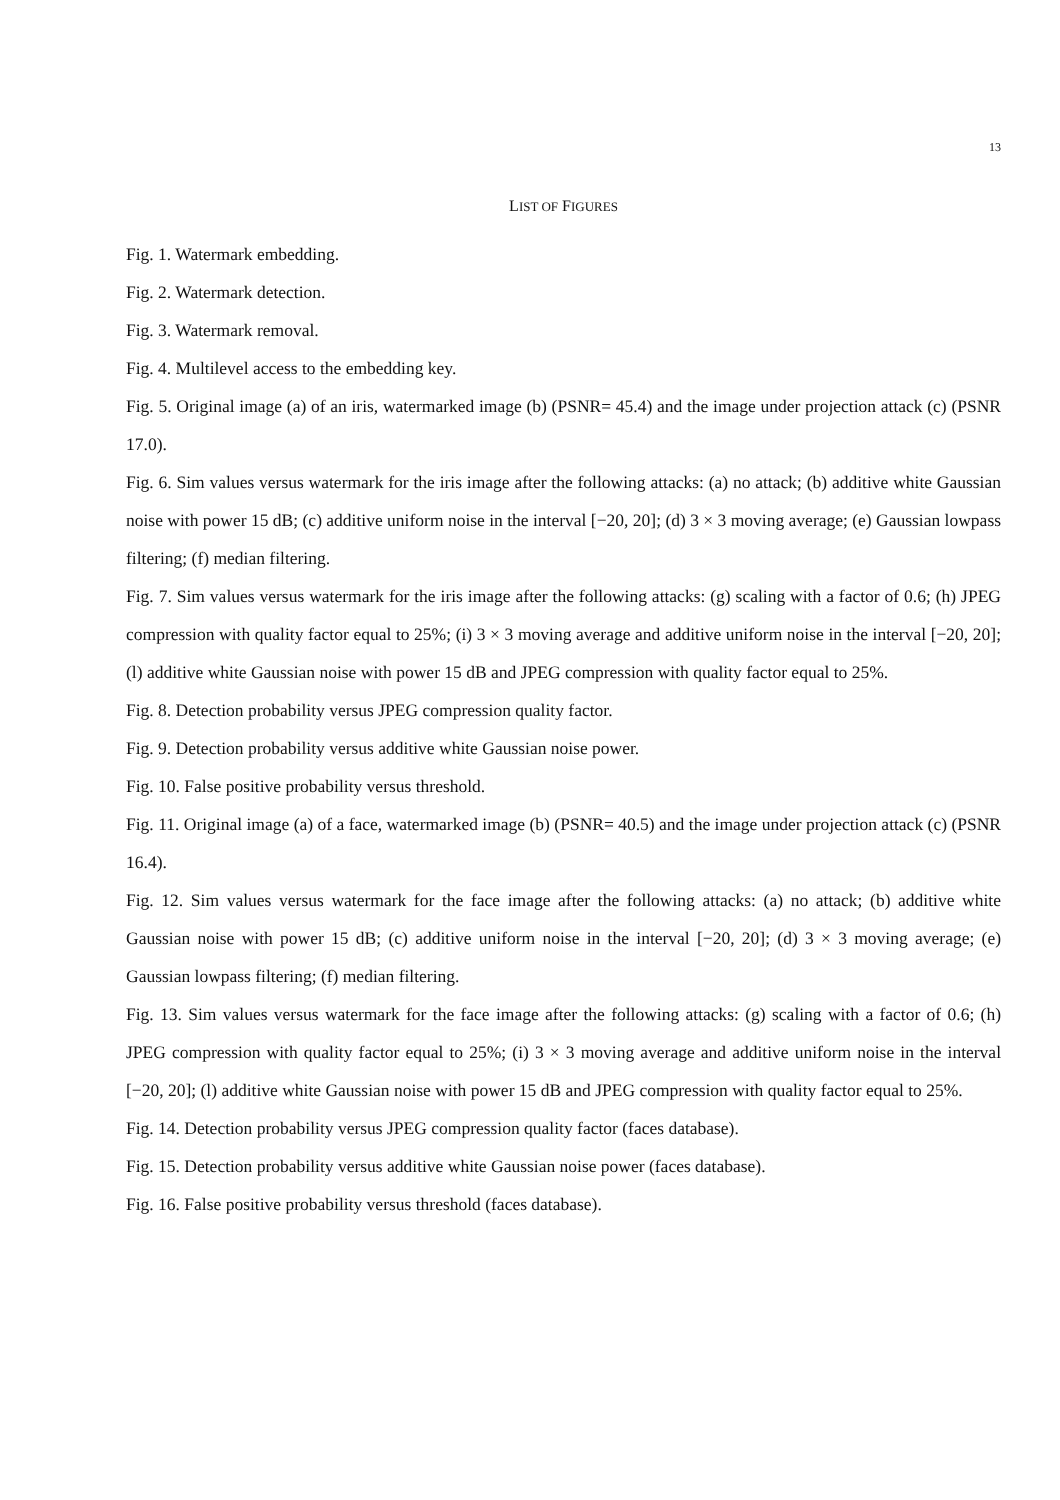13
LIST OF FIGURES
Fig. 1. Watermark embedding.
Fig. 2. Watermark detection.
Fig. 3. Watermark removal.
Fig. 4. Multilevel access to the embedding key.
Fig. 5. Original image (a) of an iris, watermarked image (b) (PSNR= 45.4) and the image under projection attack (c) (PSNR 17.0).
Fig. 6. Sim values versus watermark for the iris image after the following attacks: (a) no attack; (b) additive white Gaussian noise with power 15 dB; (c) additive uniform noise in the interval [−20, 20]; (d) 3 × 3 moving average; (e) Gaussian lowpass filtering; (f) median filtering.
Fig. 7. Sim values versus watermark for the iris image after the following attacks: (g) scaling with a factor of 0.6; (h) JPEG compression with quality factor equal to 25%; (i) 3 × 3 moving average and additive uniform noise in the interval [−20, 20]; (l) additive white Gaussian noise with power 15 dB and JPEG compression with quality factor equal to 25%.
Fig. 8. Detection probability versus JPEG compression quality factor.
Fig. 9. Detection probability versus additive white Gaussian noise power.
Fig. 10. False positive probability versus threshold.
Fig. 11. Original image (a) of a face, watermarked image (b) (PSNR= 40.5) and the image under projection attack (c) (PSNR 16.4).
Fig. 12. Sim values versus watermark for the face image after the following attacks: (a) no attack; (b) additive white Gaussian noise with power 15 dB; (c) additive uniform noise in the interval [−20, 20]; (d) 3 × 3 moving average; (e) Gaussian lowpass filtering; (f) median filtering.
Fig. 13. Sim values versus watermark for the face image after the following attacks: (g) scaling with a factor of 0.6; (h) JPEG compression with quality factor equal to 25%; (i) 3 × 3 moving average and additive uniform noise in the interval [−20, 20]; (l) additive white Gaussian noise with power 15 dB and JPEG compression with quality factor equal to 25%.
Fig. 14. Detection probability versus JPEG compression quality factor (faces database).
Fig. 15. Detection probability versus additive white Gaussian noise power (faces database).
Fig. 16. False positive probability versus threshold (faces database).